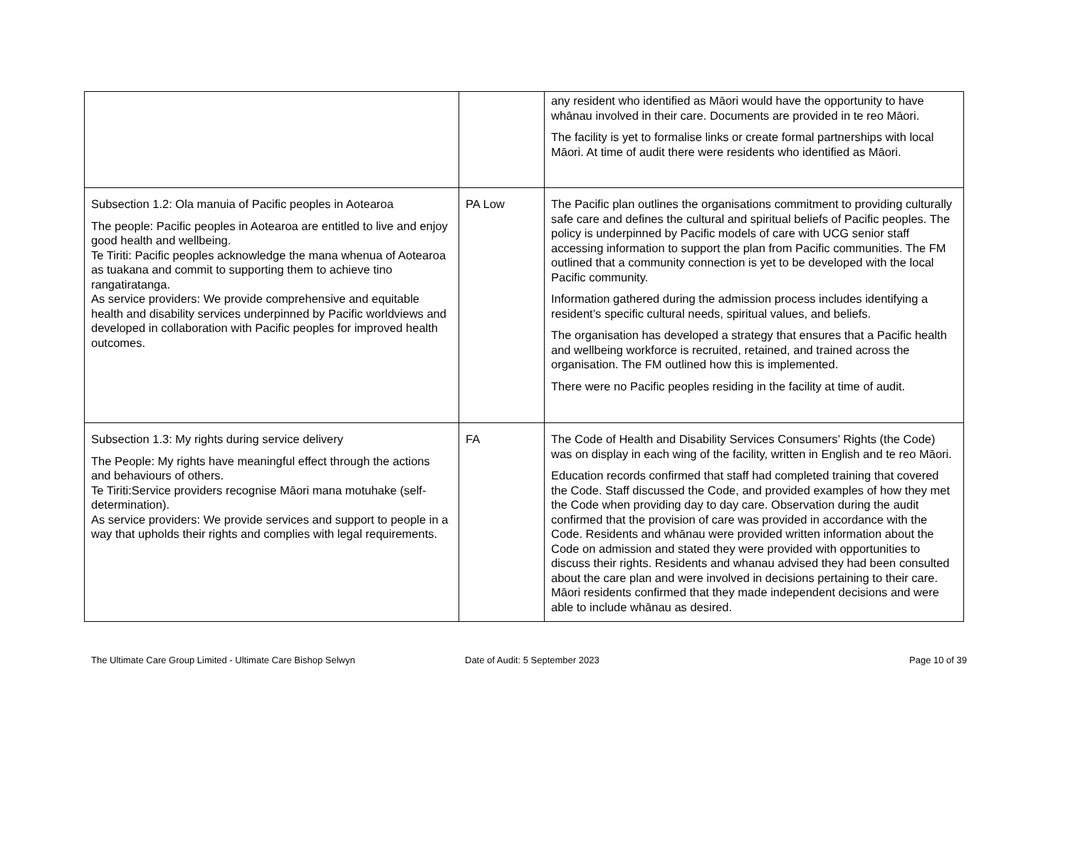| | | any resident who identified as Māori would have the opportunity to have whānau involved in their care. Documents are provided in te reo Māori. The facility is yet to formalise links or create formal partnerships with local Māori. At time of audit there were residents who identified as Māori. |
| Subsection 1.2: Ola manuia of Pacific peoples in Aotearoa The people: Pacific peoples in Aotearoa are entitled to live and enjoy good health and wellbeing. Te Tiriti: Pacific peoples acknowledge the mana whenua of Aotearoa as tuakana and commit to supporting them to achieve tino rangatiratanga. As service providers: We provide comprehensive and equitable health and disability services underpinned by Pacific worldviews and developed in collaboration with Pacific peoples for improved health outcomes. | PA Low | The Pacific plan outlines the organisations commitment to providing culturally safe care and defines the cultural and spiritual beliefs of Pacific peoples. The policy is underpinned by Pacific models of care with UCG senior staff accessing information to support the plan from Pacific communities. The FM outlined that a community connection is yet to be developed with the local Pacific community. Information gathered during the admission process includes identifying a resident’s specific cultural needs, spiritual values, and beliefs. The organisation has developed a strategy that ensures that a Pacific health and wellbeing workforce is recruited, retained, and trained across the organisation. The FM outlined how this is implemented. There were no Pacific peoples residing in the facility at time of audit. |
| Subsection 1.3: My rights during service delivery The People: My rights have meaningful effect through the actions and behaviours of others. Te Tiriti:Service providers recognise Māori mana motuhake (self-determination). As service providers: We provide services and support to people in a way that upholds their rights and complies with legal requirements. | FA | The Code of Health and Disability Services Consumers’ Rights (the Code) was on display in each wing of the facility, written in English and te reo Māori. Education records confirmed that staff had completed training that covered the Code. Staff discussed the Code, and provided examples of how they met the Code when providing day to day care. Observation during the audit confirmed that the provision of care was provided in accordance with the Code. Residents and whānau were provided written information about the Code on admission and stated they were provided with opportunities to discuss their rights. Residents and whanau advised they had been consulted about the care plan and were involved in decisions pertaining to their care. Māori residents confirmed that they made independent decisions and were able to include whānau as desired. |
The Ultimate Care Group Limited - Ultimate Care Bishop Selwyn Date of Audit: 5 September 2023
Page 10 of 39